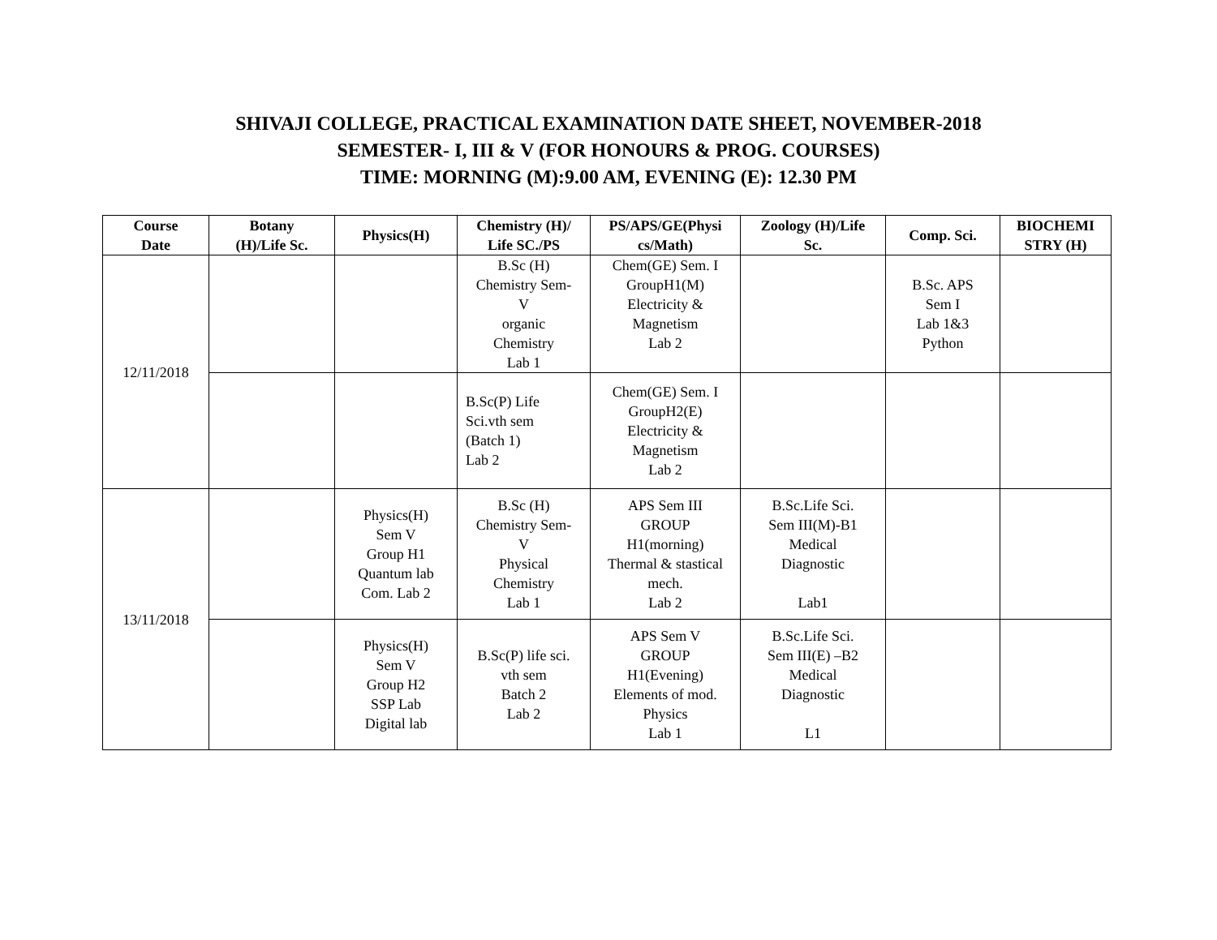SHIVAJI COLLEGE, PRACTICAL EXAMINATION DATE SHEET, NOVEMBER-2018
SEMESTER- I, III & V (FOR HONOURS & PROG. COURSES)
TIME: MORNING (M):9.00 AM, EVENING (E): 12.30 PM
| Course Date | Botany (H)/Life Sc. | Physics(H) | Chemistry (H)/ Life SC./PS | PS/APS/GE(Physi cs/Math) | Zoology (H)/Life Sc. | Comp. Sci. | BIOCHEMI STRY (H) |
| --- | --- | --- | --- | --- | --- | --- | --- |
| 12/11/2018 | | | B.Sc (H) Chemistry Sem- V organic Chemistry Lab 1 | Chem(GE) Sem. I GroupH1(M) Electricity & Magnetism Lab 2 | | B.Sc. APS Sem I Lab 1&3 Python | |
| | | | B.Sc(P) Life Sci.vth sem (Batch 1) Lab 2 | Chem(GE) Sem. I GroupH2(E) Electricity & Magnetism Lab 2 | | | |
| 13/11/2018 | | Physics(H) Sem V Group H1 Quantum lab Com. Lab 2 | B.Sc (H) Chemistry Sem- V Physical Chemistry Lab 1 | APS Sem III GROUP H1(morning) Thermal & stastical mech. Lab 2 | B.Sc.Life Sci. Sem III(M)-B1 Medical Diagnostic Lab1 | | |
| | | Physics(H) Sem V Group H2 SSP Lab Digital lab | B.Sc(P) life sci. vth sem Batch 2 Lab 2 | APS Sem V GROUP H1(Evening) Elements of mod. Physics Lab 1 | B.Sc.Life Sci. Sem III(E) –B2 Medical Diagnostic L1 | | |